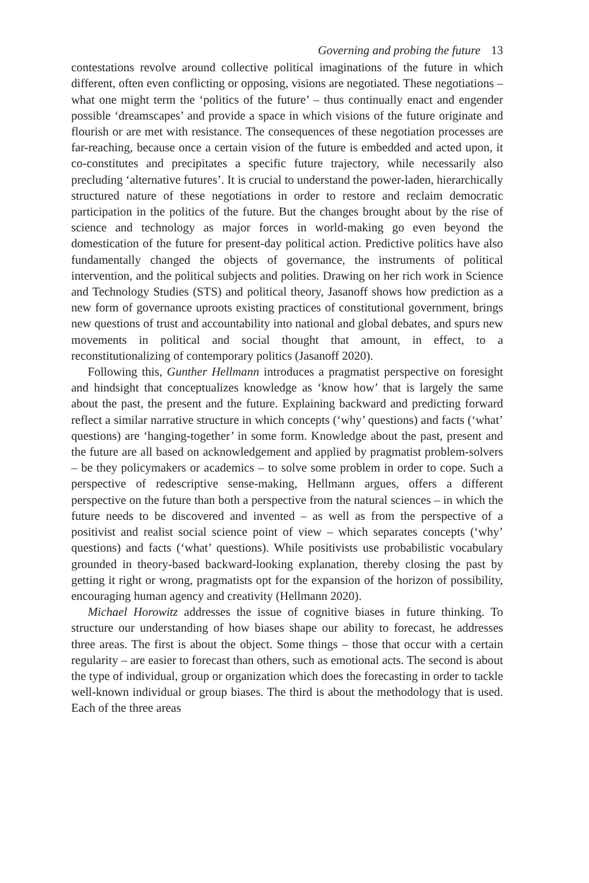Governing and probing the future 13
contestations revolve around collective political imaginations of the future in which different, often even conflicting or opposing, visions are negotiated. These negotiations – what one might term the ‘politics of the future’ – thus continually enact and engender possible ‘dreamscapes’ and provide a space in which visions of the future originate and flourish or are met with resistance. The consequences of these negotiation processes are far-reaching, because once a certain vision of the future is embedded and acted upon, it co-constitutes and precipitates a specific future trajectory, while necessarily also precluding ‘alternative futures’. It is crucial to understand the power-laden, hierarchically structured nature of these negotiations in order to restore and reclaim democratic participation in the politics of the future. But the changes brought about by the rise of science and technology as major forces in world-making go even beyond the domestication of the future for present-day political action. Predictive politics have also fundamentally changed the objects of governance, the instruments of political intervention, and the political subjects and polities. Drawing on her rich work in Science and Technology Studies (STS) and political theory, Jasanoff shows how prediction as a new form of governance uproots existing practices of constitutional government, brings new questions of trust and accountability into national and global debates, and spurs new movements in political and social thought that amount, in effect, to a reconstitutionalizing of contemporary politics (Jasanoff 2020).
Following this, Gunther Hellmann introduces a pragmatist perspective on foresight and hindsight that conceptualizes knowledge as ‘know how’ that is largely the same about the past, the present and the future. Explaining backward and predicting forward reflect a similar narrative structure in which concepts (‘why’ questions) and facts (‘what’ questions) are ‘hanging-together’ in some form. Knowledge about the past, present and the future are all based on acknowledgement and applied by pragmatist problem-solvers – be they policymakers or academics – to solve some problem in order to cope. Such a perspective of redescriptive sense-making, Hellmann argues, offers a different perspective on the future than both a perspective from the natural sciences – in which the future needs to be discovered and invented – as well as from the perspective of a positivist and realist social science point of view – which separates concepts (‘why’ questions) and facts (‘what’ questions). While positivists use probabilistic vocabulary grounded in theory-based backward-looking explanation, thereby closing the past by getting it right or wrong, pragmatists opt for the expansion of the horizon of possibility, encouraging human agency and creativity (Hellmann 2020).
Michael Horowitz addresses the issue of cognitive biases in future thinking. To structure our understanding of how biases shape our ability to forecast, he addresses three areas. The first is about the object. Some things – those that occur with a certain regularity – are easier to forecast than others, such as emotional acts. The second is about the type of individual, group or organization which does the forecasting in order to tackle well-known individual or group biases. The third is about the methodology that is used. Each of the three areas